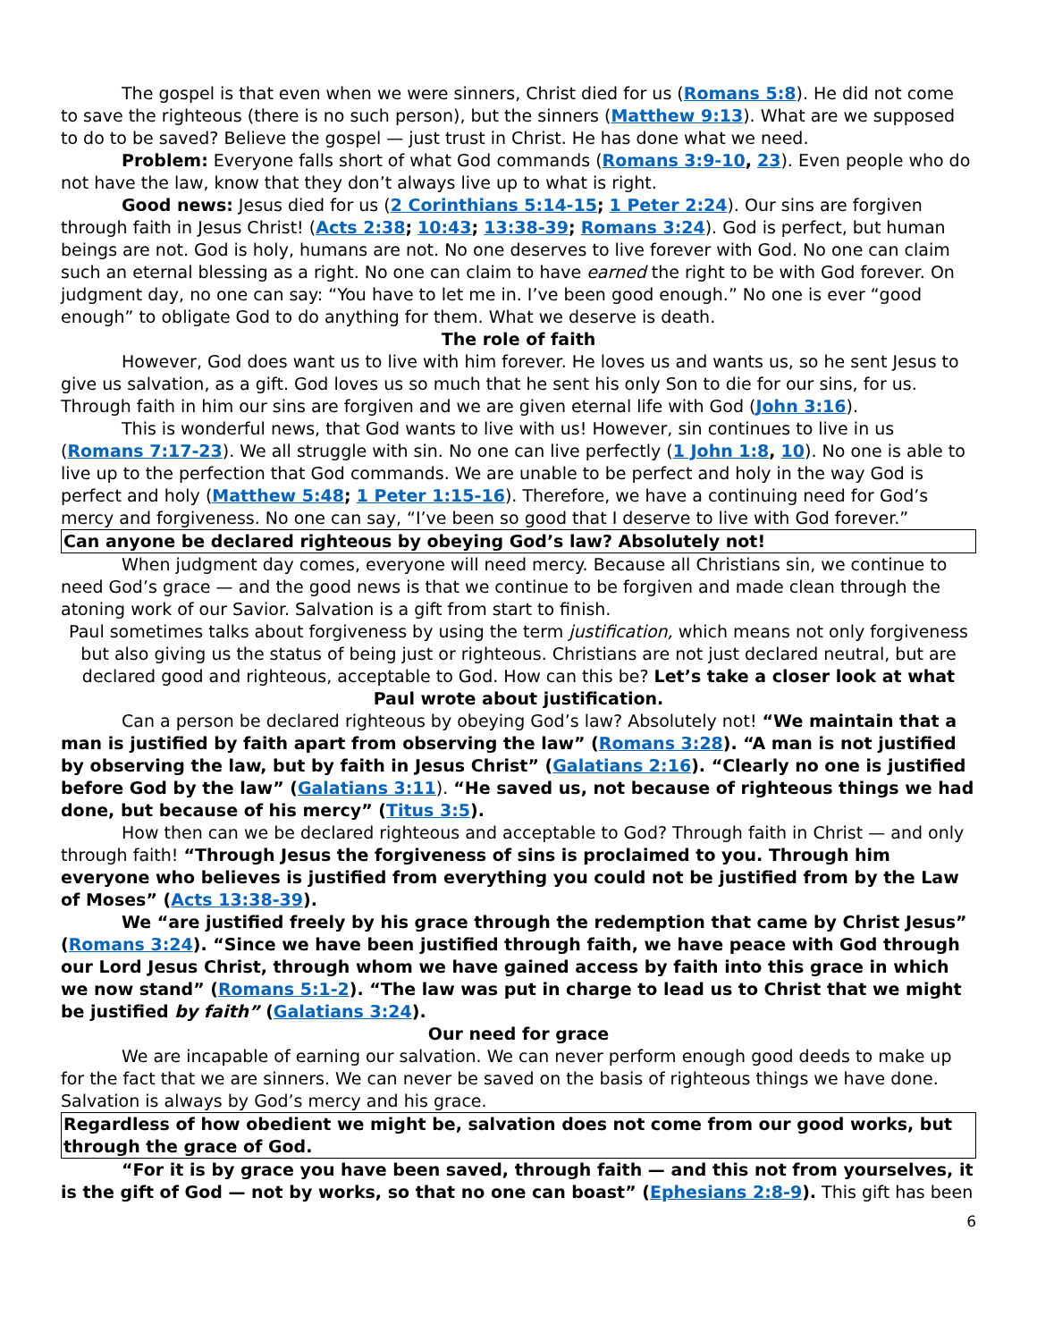The gospel is that even when we were sinners, Christ died for us (Romans 5:8). He did not come to save the righteous (there is no such person), but the sinners (Matthew 9:13). What are we supposed to do to be saved? Believe the gospel — just trust in Christ. He has done what we need.
Problem: Everyone falls short of what God commands (Romans 3:9-10, 23). Even people who do not have the law, know that they don’t always live up to what is right.
Good news: Jesus died for us (2 Corinthians 5:14-15; 1 Peter 2:24). Our sins are forgiven through faith in Jesus Christ! (Acts 2:38; 10:43; 13:38-39; Romans 3:24). God is perfect, but human beings are not. God is holy, humans are not. No one deserves to live forever with God. No one can claim such an eternal blessing as a right. No one can claim to have earned the right to be with God forever. On judgment day, no one can say: “You have to let me in. I’ve been good enough.” No one is ever “good enough” to obligate God to do anything for them. What we deserve is death.
The role of faith
However, God does want us to live with him forever. He loves us and wants us, so he sent Jesus to give us salvation, as a gift. God loves us so much that he sent his only Son to die for our sins, for us. Through faith in him our sins are forgiven and we are given eternal life with God (John 3:16).
This is wonderful news, that God wants to live with us! However, sin continues to live in us (Romans 7:17-23). We all struggle with sin. No one can live perfectly (1 John 1:8, 10). No one is able to live up to the perfection that God commands. We are unable to be perfect and holy in the way God is perfect and holy (Matthew 5:48; 1 Peter 1:15-16). Therefore, we have a continuing need for God’s mercy and forgiveness. No one can say, “I’ve been so good that I deserve to live with God forever.”
Can anyone be declared righteous by obeying God’s law? Absolutely not!
When judgment day comes, everyone will need mercy. Because all Christians sin, we continue to need God’s grace — and the good news is that we continue to be forgiven and made clean through the atoning work of our Savior. Salvation is a gift from start to finish.
Paul sometimes talks about forgiveness by using the term justification, which means not only forgiveness but also giving us the status of being just or righteous. Christians are not just declared neutral, but are declared good and righteous, acceptable to God. How can this be? Let’s take a closer look at what Paul wrote about justification.
Can a person be declared righteous by obeying God’s law? Absolutely not! “We maintain that a man is justified by faith apart from observing the law” (Romans 3:28). “A man is not justified by observing the law, but by faith in Jesus Christ” (Galatians 2:16). “Clearly no one is justified before God by the law” (Galatians 3:11). “He saved us, not because of righteous things we had done, but because of his mercy” (Titus 3:5).
How then can we be declared righteous and acceptable to God? Through faith in Christ — and only through faith! “Through Jesus the forgiveness of sins is proclaimed to you. Through him everyone who believes is justified from everything you could not be justified from by the Law of Moses” (Acts 13:38-39).
We “are justified freely by his grace through the redemption that came by Christ Jesus” (Romans 3:24). “Since we have been justified through faith, we have peace with God through our Lord Jesus Christ, through whom we have gained access by faith into this grace in which we now stand” (Romans 5:1-2). “The law was put in charge to lead us to Christ that we might be justified by faith” (Galatians 3:24).
Our need for grace
We are incapable of earning our salvation. We can never perform enough good deeds to make up for the fact that we are sinners. We can never be saved on the basis of righteous things we have done. Salvation is always by God’s mercy and his grace.
Regardless of how obedient we might be, salvation does not come from our good works, but through the grace of God.
“For it is by grace you have been saved, through faith — and this not from yourselves, it is the gift of God — not by works, so that no one can boast” (Ephesians 2:8-9). This gift has been
6